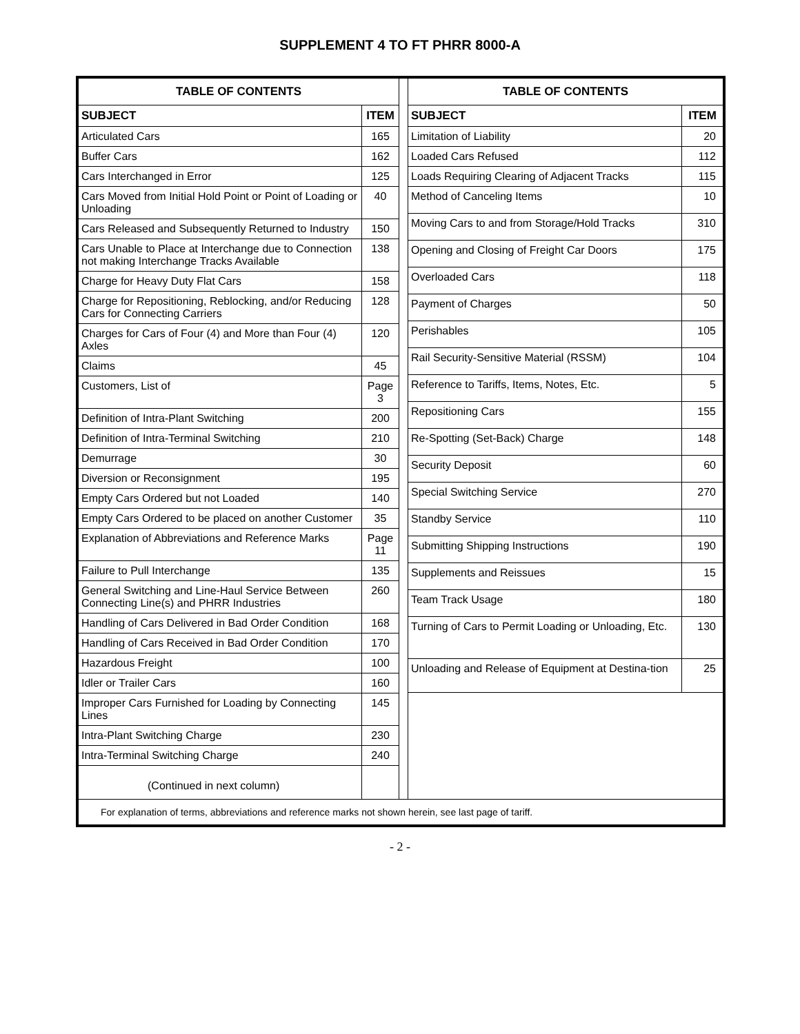SUPPLEMENT 4 TO FT PHRR 8000-A
| TABLE OF CONTENTS | |
| --- | --- |
| SUBJECT | ITEM |
| Articulated Cars | 165 |
| Buffer Cars | 162 |
| Cars Interchanged in Error | 125 |
| Cars Moved from Initial Hold Point or Point of Loading or Unloading | 40 |
| Cars Released and Subsequently Returned to Industry | 150 |
| Cars Unable to Place at Interchange due to Connection not making Interchange Tracks Available | 138 |
| Charge for Heavy Duty Flat Cars | 158 |
| Charge for Repositioning, Reblocking, and/or Reducing Cars for Connecting Carriers | 128 |
| Charges for Cars of Four (4) and More than Four (4) Axles | 120 |
| Claims | 45 |
| Customers, List of | Page 3 |
| Definition of Intra-Plant Switching | 200 |
| Definition of Intra-Terminal Switching | 210 |
| Demurrage | 30 |
| Diversion or Reconsignment | 195 |
| Empty Cars Ordered but not Loaded | 140 |
| Empty Cars Ordered to be placed on another Customer | 35 |
| Explanation of Abbreviations and Reference Marks | Page 11 |
| Failure to Pull Interchange | 135 |
| General Switching and Line-Haul Service Between Connecting Line(s) and PHRR Industries | 260 |
| Handling of Cars Delivered in Bad Order Condition | 168 |
| Handling of Cars Received in Bad Order Condition | 170 |
| Hazardous Freight | 100 |
| Idler or Trailer Cars | 160 |
| Improper Cars Furnished for Loading by Connecting Lines | 145 |
| Intra-Plant Switching Charge | 230 |
| Intra-Terminal Switching Charge | 240 |
| (Continued in next column) | |
| TABLE OF CONTENTS | |
| --- | --- |
| SUBJECT | ITEM |
| Limitation of Liability | 20 |
| Loaded Cars Refused | 112 |
| Loads Requiring Clearing of Adjacent Tracks | 115 |
| Method of Canceling Items | 10 |
| Moving Cars to and from Storage/Hold Tracks | 310 |
| Opening and Closing of Freight Car Doors | 175 |
| Overloaded Cars | 118 |
| Payment of Charges | 50 |
| Perishables | 105 |
| Rail Security-Sensitive Material (RSSM) | 104 |
| Reference to Tariffs, Items, Notes, Etc. | 5 |
| Repositioning Cars | 155 |
| Re-Spotting (Set-Back) Charge | 148 |
| Security Deposit | 60 |
| Special Switching Service | 270 |
| Standby Service | 110 |
| Submitting Shipping Instructions | 190 |
| Supplements and Reissues | 15 |
| Team Track Usage | 180 |
| Turning of Cars to Permit Loading or Unloading, Etc. | 130 |
| Unloading and Release of Equipment at Destina-tion | 25 |
For explanation of terms, abbreviations and reference marks not shown herein, see last page of tariff.
- 2 -